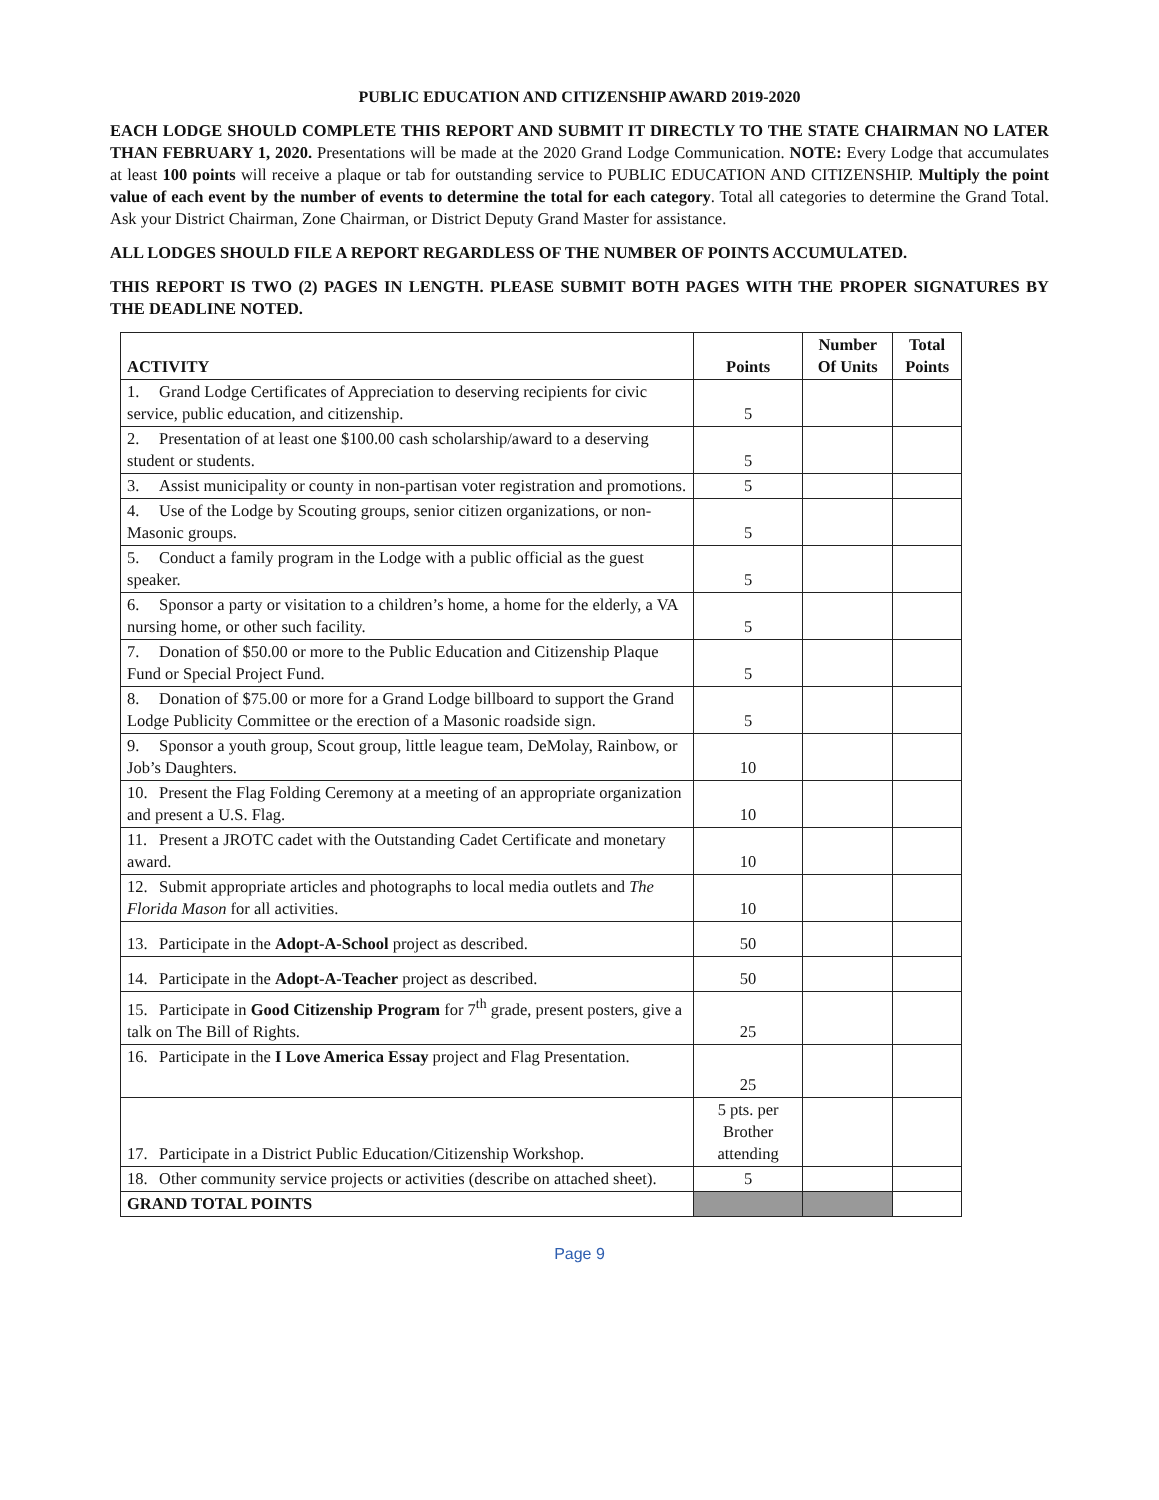PUBLIC EDUCATION AND CITIZENSHIP AWARD 2019-2020
EACH LODGE SHOULD COMPLETE THIS REPORT AND SUBMIT IT DIRECTLY TO THE STATE CHAIRMAN NO LATER THAN FEBRUARY 1, 2020. Presentations will be made at the 2020 Grand Lodge Communication. NOTE: Every Lodge that accumulates at least 100 points will receive a plaque or tab for outstanding service to PUBLIC EDUCATION AND CITIZENSHIP. Multiply the point value of each event by the number of events to determine the total for each category. Total all categories to determine the Grand Total. Ask your District Chairman, Zone Chairman, or District Deputy Grand Master for assistance.
ALL LODGES SHOULD FILE A REPORT REGARDLESS OF THE NUMBER OF POINTS ACCUMULATED.
THIS REPORT IS TWO (2) PAGES IN LENGTH. PLEASE SUBMIT BOTH PAGES WITH THE PROPER SIGNATURES BY THE DEADLINE NOTED.
| ACTIVITY | Points | Number Of Units | Total Points |
| --- | --- | --- | --- |
| 1. Grand Lodge Certificates of Appreciation to deserving recipients for civic service, public education, and citizenship. | 5 | | |
| 2. Presentation of at least one $100.00 cash scholarship/award to a deserving student or students. | 5 | | |
| 3. Assist municipality or county in non-partisan voter registration and promotions. | 5 | | |
| 4. Use of the Lodge by Scouting groups, senior citizen organizations, or non-Masonic groups. | 5 | | |
| 5. Conduct a family program in the Lodge with a public official as the guest speaker. | 5 | | |
| 6. Sponsor a party or visitation to a children’s home, a home for the elderly, a VA nursing home, or other such facility. | 5 | | |
| 7. Donation of $50.00 or more to the Public Education and Citizenship Plaque Fund or Special Project Fund. | 5 | | |
| 8. Donation of $75.00 or more for a Grand Lodge billboard to support the Grand Lodge Publicity Committee or the erection of a Masonic roadside sign. | 5 | | |
| 9. Sponsor a youth group, Scout group, little league team, DeMolay, Rainbow, or Job’s Daughters. | 10 | | |
| 10. Present the Flag Folding Ceremony at a meeting of an appropriate organization and present a U.S. Flag. | 10 | | |
| 11. Present a JROTC cadet with the Outstanding Cadet Certificate and monetary award. | 10 | | |
| 12. Submit appropriate articles and photographs to local media outlets and The Florida Mason for all activities. | 10 | | |
| 13. Participate in the Adopt-A-School project as described. | 50 | | |
| 14. Participate in the Adopt-A-Teacher project as described. | 50 | | |
| 15. Participate in Good Citizenship Program for 7<sup>th</sup> grade, present posters, give a talk on The Bill of Rights. | 25 | | |
| 16. Participate in the I Love America Essay project and Flag Presentation. | 25 | | |
| 17. Participate in a District Public Education/Citizenship Workshop. | 5 pts. per Brother attending | | |
| 18. Other community service projects or activities (describe on attached sheet). | 5 | | |
| GRAND TOTAL POINTS | | | |
Page 9